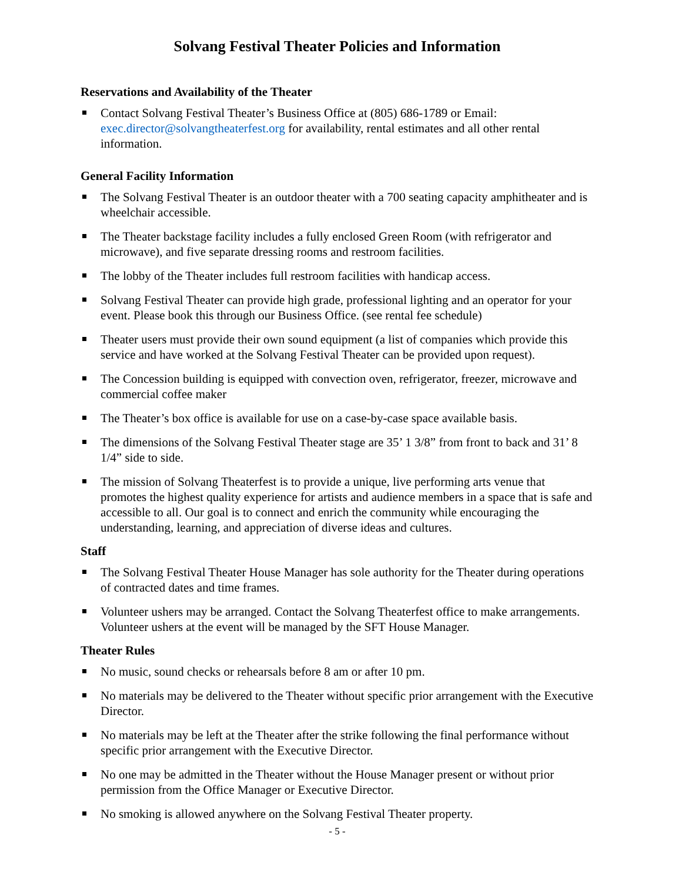Solvang Festival Theater Policies and Information
Reservations and Availability of the Theater
Contact Solvang Festival Theater’s Business Office at (805) 686-1789 or Email: exec.director@solvangtheaterfest.org for availability, rental estimates and all other rental information.
General Facility Information
The Solvang Festival Theater is an outdoor theater with a 700 seating capacity amphitheater and is wheelchair accessible.
The Theater backstage facility includes a fully enclosed Green Room (with refrigerator and microwave), and five separate dressing rooms and restroom facilities.
The lobby of the Theater includes full restroom facilities with handicap access.
Solvang Festival Theater can provide high grade, professional lighting and an operator for your event. Please book this through our Business Office. (see rental fee schedule)
Theater users must provide their own sound equipment (a list of companies which provide this service and have worked at the Solvang Festival Theater can be provided upon request).
The Concession building is equipped with convection oven, refrigerator, freezer, microwave and commercial coffee maker
The Theater’s box office is available for use on a case-by-case space available basis.
The dimensions of the Solvang Festival Theater stage are 35’ 1 3/8” from front to back and 31’ 8 1/4” side to side.
The mission of Solvang Theaterfest is to provide a unique, live performing arts venue that promotes the highest quality experience for artists and audience members in a space that is safe and accessible to all. Our goal is to connect and enrich the community while encouraging the understanding, learning, and appreciation of diverse ideas and cultures.
Staff
The Solvang Festival Theater House Manager has sole authority for the Theater during operations of contracted dates and time frames.
Volunteer ushers may be arranged. Contact the Solvang Theaterfest office to make arrangements. Volunteer ushers at the event will be managed by the SFT House Manager.
Theater Rules
No music, sound checks or rehearsals before 8 am or after 10 pm.
No materials may be delivered to the Theater without specific prior arrangement with the Executive Director.
No materials may be left at the Theater after the strike following the final performance without specific prior arrangement with the Executive Director.
No one may be admitted in the Theater without the House Manager present or without prior permission from the Office Manager or Executive Director.
No smoking is allowed anywhere on the Solvang Festival Theater property.
- 5 -